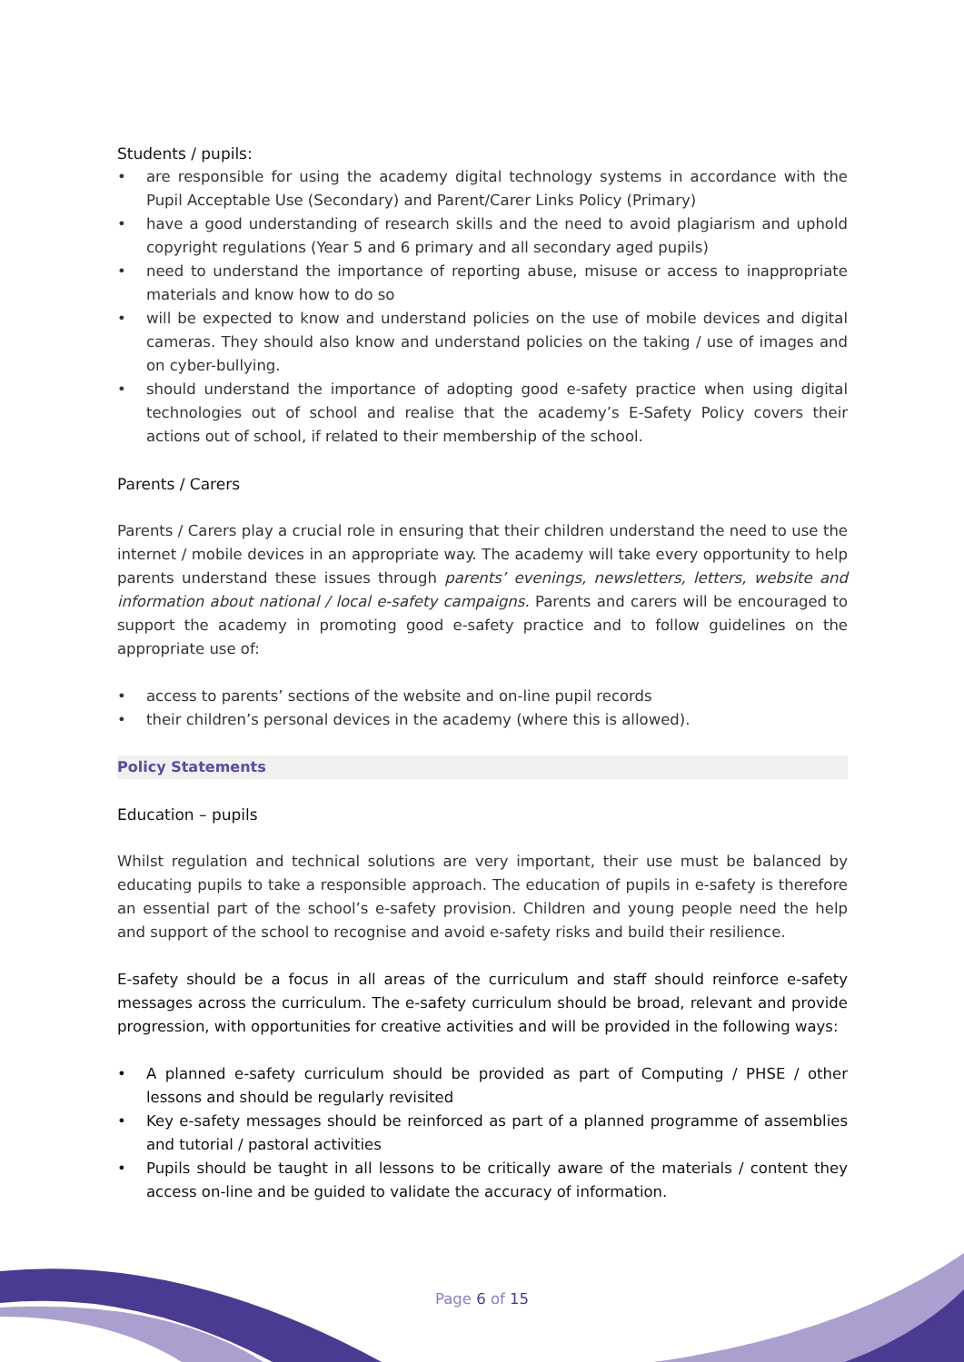Students / pupils:
• are responsible for using the academy digital technology systems in accordance with the Pupil Acceptable Use (Secondary) and Parent/Carer Links Policy (Primary)
• have a good understanding of research skills and the need to avoid plagiarism and uphold copyright regulations (Year 5 and 6 primary and all secondary aged pupils)
• need to understand the importance of reporting abuse, misuse or access to inappropriate materials and know how to do so
• will be expected to know and understand policies on the use of mobile devices and digital cameras. They should also know and understand policies on the taking / use of images and on cyber-bullying.
• should understand the importance of adopting good e-safety practice when using digital technologies out of school and realise that the academy’s E-Safety Policy covers their actions out of school, if related to their membership of the school.
Parents / Carers
Parents / Carers play a crucial role in ensuring that their children understand the need to use the internet / mobile devices in an appropriate way. The academy will take every opportunity to help parents understand these issues through parents’ evenings, newsletters, letters, website and information about national / local e-safety campaigns. Parents and carers will be encouraged to support the academy in promoting good e-safety practice and to follow guidelines on the appropriate use of:
• access to parents’ sections of the website and on-line pupil records
• their children’s personal devices in the academy (where this is allowed).
Policy Statements
Education – pupils
Whilst regulation and technical solutions are very important, their use must be balanced by educating pupils to take a responsible approach. The education of pupils in e-safety is therefore an essential part of the school’s e-safety provision. Children and young people need the help and support of the school to recognise and avoid e-safety risks and build their resilience.
E-safety should be a focus in all areas of the curriculum and staff should reinforce e-safety messages across the curriculum. The e-safety curriculum should be broad, relevant and provide progression, with opportunities for creative activities and will be provided in the following ways:
• A planned e-safety curriculum should be provided as part of Computing / PHSE / other lessons and should be regularly revisited
• Key e-safety messages should be reinforced as part of a planned programme of assemblies and tutorial / pastoral activities
• Pupils should be taught in all lessons to be critically aware of the materials / content they access on-line and be guided to validate the accuracy of information.
Page 6 of 15